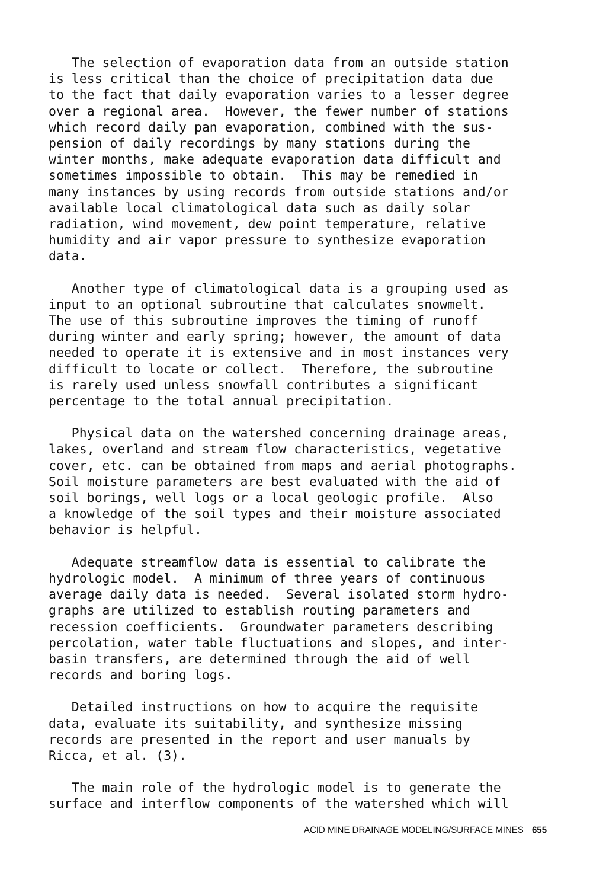The selection of evaporation data from an outside station is less critical than the choice of precipitation data due to the fact that daily evaporation varies to a lesser degree over a regional area. However, the fewer number of stations which record daily pan evaporation, combined with the sus- pension of daily recordings by many stations during the winter months, make adequate evaporation data difficult and sometimes impossible to obtain. This may be remedied in many instances by using records from outside stations and/or available local climatological data such as daily solar radiation, wind movement, dew point temperature, relative humidity and air vapor pressure to synthesize evaporation data.
Another type of climatological data is a grouping used as input to an optional subroutine that calculates snowmelt. The use of this subroutine improves the timing of runoff during winter and early spring; however, the amount of data needed to operate it is extensive and in most instances very difficult to locate or collect. Therefore, the subroutine is rarely used unless snowfall contributes a significant percentage to the total annual precipitation.
Physical data on the watershed concerning drainage areas, lakes, overland and stream flow characteristics, vegetative cover, etc. can be obtained from maps and aerial photographs. Soil moisture parameters are best evaluated with the aid of soil borings, well logs or a local geologic profile. Also a knowledge of the soil types and their moisture associated behavior is helpful.
Adequate streamflow data is essential to calibrate the hydrologic model. A minimum of three years of continuous average daily data is needed. Several isolated storm hydro- graphs are utilized to establish routing parameters and recession coefficients. Groundwater parameters describing percolation, water table fluctuations and slopes, and inter- basin transfers, are determined through the aid of well records and boring logs.
Detailed instructions on how to acquire the requisite data, evaluate its suitability, and synthesize missing records are presented in the report and user manuals by Ricca, et al. (3).
The main role of the hydrologic model is to generate the surface and interflow components of the watershed which will
ACID MINE DRAINAGE MODELING/SURFACE MINES 655